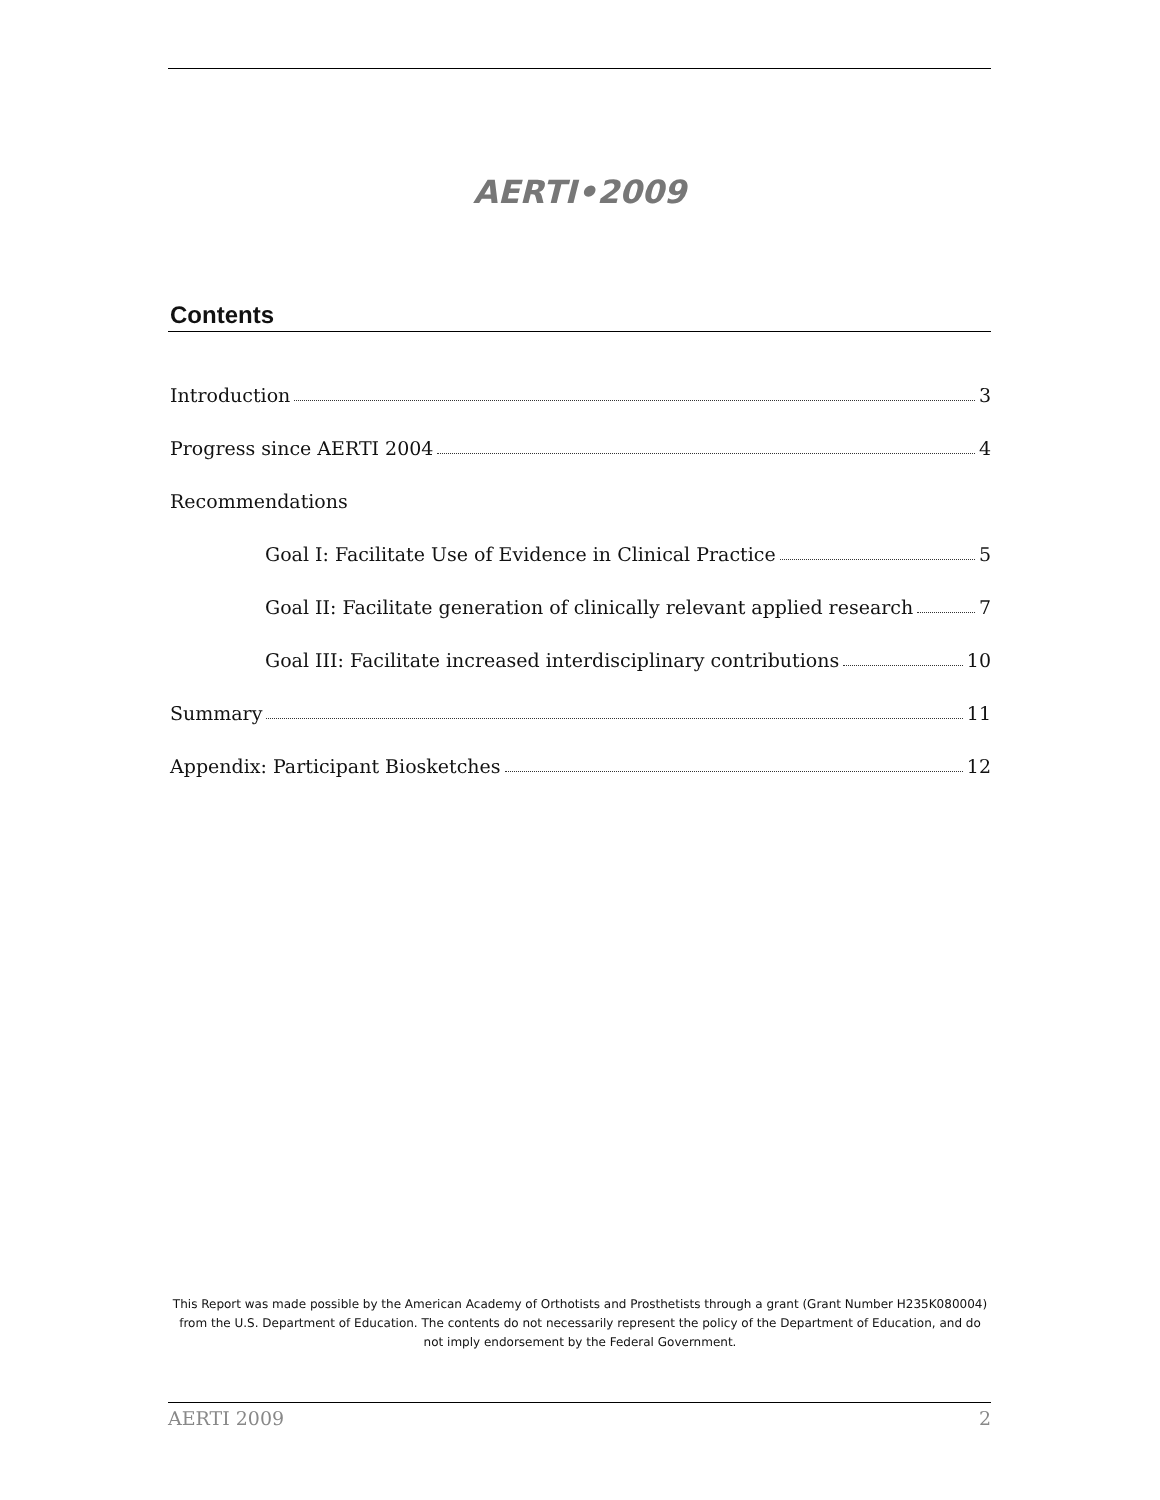AERTI•2009
Contents
Introduction 3
Progress since AERTI 2004 4
Recommendations
Goal I: Facilitate Use of Evidence in Clinical Practice 5
Goal II: Facilitate generation of clinically relevant applied research 7
Goal III: Facilitate increased interdisciplinary contributions 10
Summary 11
Appendix: Participant Biosketches 12
This Report was made possible by the American Academy of Orthotists and Prosthetists through a grant (Grant Number H235K080004) from the U.S. Department of Education. The contents do not necessarily represent the policy of the Department of Education, and do not imply endorsement by the Federal Government.
AERTI 2009 2